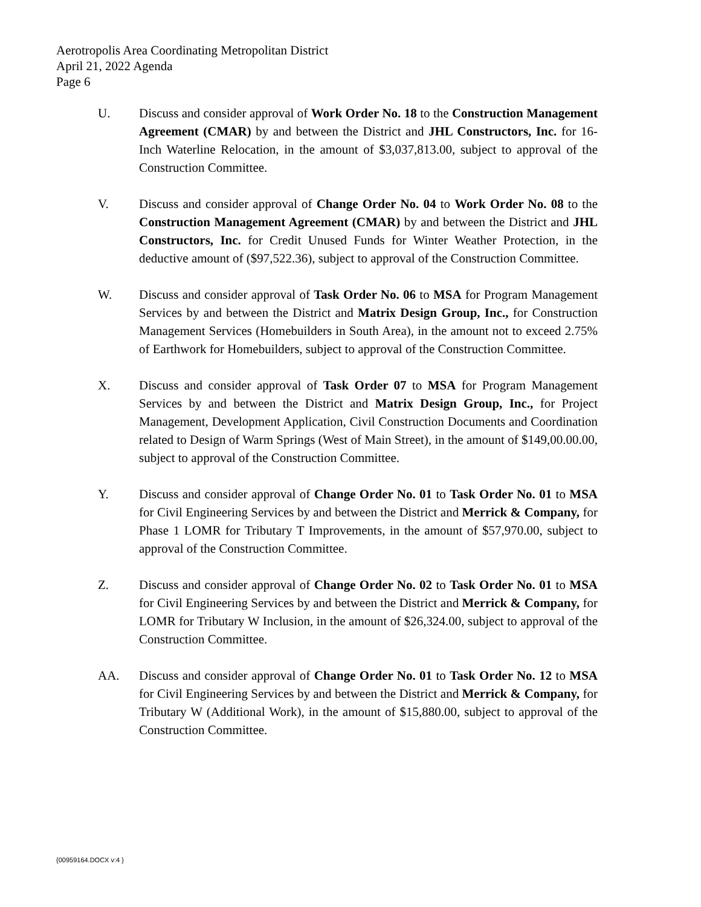Aerotropolis Area Coordinating Metropolitan District
April 21, 2022 Agenda
Page 6
U. Discuss and consider approval of Work Order No. 18 to the Construction Management Agreement (CMAR) by and between the District and JHL Constructors, Inc. for 16-Inch Waterline Relocation, in the amount of $3,037,813.00, subject to approval of the Construction Committee.
V. Discuss and consider approval of Change Order No. 04 to Work Order No. 08 to the Construction Management Agreement (CMAR) by and between the District and JHL Constructors, Inc. for Credit Unused Funds for Winter Weather Protection, in the deductive amount of ($97,522.36), subject to approval of the Construction Committee.
W. Discuss and consider approval of Task Order No. 06 to MSA for Program Management Services by and between the District and Matrix Design Group, Inc., for Construction Management Services (Homebuilders in South Area), in the amount not to exceed 2.75% of Earthwork for Homebuilders, subject to approval of the Construction Committee.
X. Discuss and consider approval of Task Order 07 to MSA for Program Management Services by and between the District and Matrix Design Group, Inc., for Project Management, Development Application, Civil Construction Documents and Coordination related to Design of Warm Springs (West of Main Street), in the amount of $149,00.00.00, subject to approval of the Construction Committee.
Y. Discuss and consider approval of Change Order No. 01 to Task Order No. 01 to MSA for Civil Engineering Services by and between the District and Merrick & Company, for Phase 1 LOMR for Tributary T Improvements, in the amount of $57,970.00, subject to approval of the Construction Committee.
Z. Discuss and consider approval of Change Order No. 02 to Task Order No. 01 to MSA for Civil Engineering Services by and between the District and Merrick & Company, for LOMR for Tributary W Inclusion, in the amount of $26,324.00, subject to approval of the Construction Committee.
AA. Discuss and consider approval of Change Order No. 01 to Task Order No. 12 to MSA for Civil Engineering Services by and between the District and Merrick & Company, for Tributary W (Additional Work), in the amount of $15,880.00, subject to approval of the Construction Committee.
{00959164.DOCX v:4 }